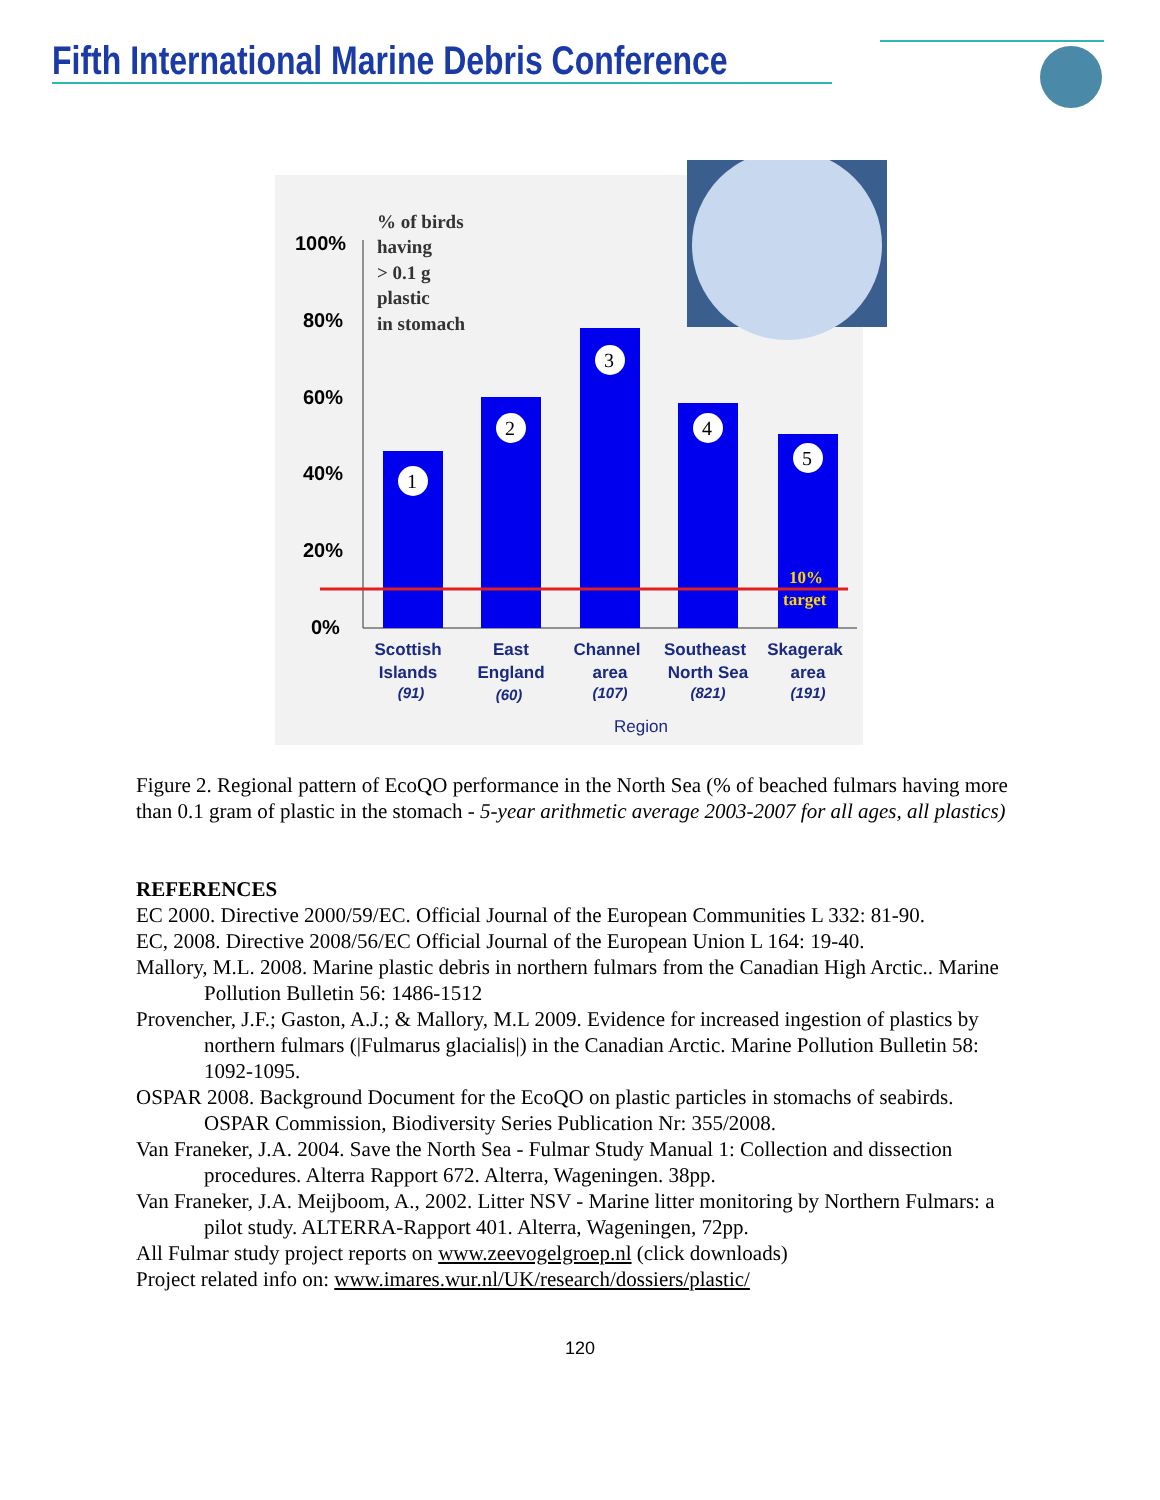Fifth International Marine Debris Conference
100%
80%
60%
40%
20%
0%
% of birds
having
> 0.1 g
plastic
in stomach
10%
target
1
2
3
4
5
Scottish
Islands
East
England
Channel
area
Southeast
North Sea
Skagerak
area
(91)
(60)
(107)
(821)
(191)
Region
Figure 2. Regional pattern of EcoQO performance in the North Sea (% of beached fulmars having more than 0.1 gram of plastic in the stomach - 5-year arithmetic average 2003-2007 for all ages, all plastics)
REFERENCES
EC 2000. Directive 2000/59/EC. Official Journal of the European Communities L 332: 81-90.
EC, 2008. Directive 2008/56/EC Official Journal of the European Union L 164: 19-40.
Mallory, M.L. 2008. Marine plastic debris in northern fulmars from the Canadian High Arctic.. Marine Pollution Bulletin 56: 1486-1512
Provencher, J.F.; Gaston, A.J.; & Mallory, M.L 2009. Evidence for increased ingestion of plastics by northern fulmars (|Fulmarus glacialis|) in the Canadian Arctic. Marine Pollution Bulletin 58: 1092-1095.
OSPAR 2008. Background Document for the EcoQO on plastic particles in stomachs of seabirds. OSPAR Commission, Biodiversity Series Publication Nr: 355/2008.
Van Franeker, J.A. 2004. Save the North Sea - Fulmar Study Manual 1: Collection and dissection procedures. Alterra Rapport 672. Alterra, Wageningen. 38pp.
Van Franeker, J.A. Meijboom, A., 2002. Litter NSV - Marine litter monitoring by Northern Fulmars: a pilot study. ALTERRA-Rapport 401. Alterra, Wageningen, 72pp.
All Fulmar study project reports on www.zeevogelgroep.nl (click downloads)
Project related info on: www.imares.wur.nl/UK/research/dossiers/plastic/
120